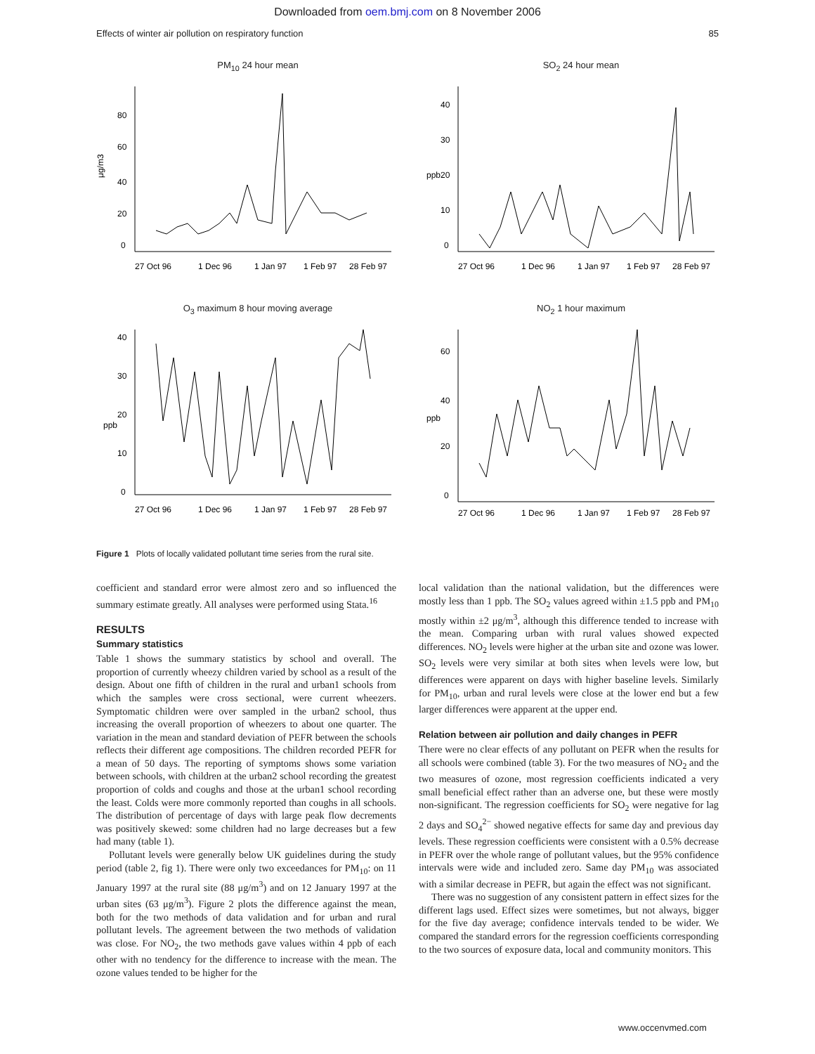Downloaded from oem.bmj.com on 8 November 2006
Effects of winter air pollution on respiratory function 85
PM<sub>10</sub> 24 hour mean
μg/m3
80
60
40
20
0
27 Oct 96
1 Dec 96
1 Jan 97
1 Feb 97
28 Feb 97
SO<sub>2</sub> 24 hour mean
ppb
40
30
20
10
0
27 Oct 96
1 Dec 96
1 Jan 97
1 Feb 97
28 Feb 97
O<sub>3</sub> maximum 8 hour moving average
ppb
40
30
20
10
0
27 Oct 96
1 Dec 96
1 Jan 97
1 Feb 97
28 Feb 97
NO<sub>2</sub> 1 hour maximum
ppb
60
40
20
0
27 Oct 96
1 Dec 96
1 Jan 97
1 Feb 97
28 Feb 97
Figure 1 Plots of locally validated pollutant time series from the rural site.
coefficient and standard error were almost zero and so influenced the summary estimate greatly. All analyses were performed using Stata.<sup>16</sup>
RESULTS
Summary statistics
Table 1 shows the summary statistics by school and overall. The proportion of currently wheezy children varied by school as a result of the design. About one fifth of children in the rural and urban1 schools from which the samples were cross sectional, were current wheezers. Symptomatic children were over sampled in the urban2 school, thus increasing the overall proportion of wheezers to about one quarter. The variation in the mean and standard deviation of PEFR between the schools reflects their different age compositions. The children recorded PEFR for a mean of 50 days. The reporting of symptoms shows some variation between schools, with children at the urban2 school recording the greatest proportion of colds and coughs and those at the urban1 school recording the least. Colds were more commonly reported than coughs in all schools. The distribution of percentage of days with large peak flow decrements was positively skewed: some children had no large decreases but a few had many (table 1).
Pollutant levels were generally below UK guidelines during the study period (table 2, fig 1). There were only two exceedances for PM<sub>10</sub>: on 11 January 1997 at the rural site (88 μg/m<sup>3</sup>) and on 12 January 1997 at the urban sites (63 μg/m<sup>3</sup>). Figure 2 plots the difference against the mean, both for the two methods of data validation and for urban and rural pollutant levels. The agreement between the two methods of validation was close. For NO<sub>2</sub>, the two methods gave values within 4 ppb of each other with no tendency for the difference to increase with the mean. The ozone values tended to be higher for the
local validation than the national validation, but the differences were mostly less than 1 ppb. The SO<sub>2</sub> values agreed within ±1.5 ppb and PM<sub>10</sub> mostly within ±2 μg/m<sup>3</sup>, although this difference tended to increase with the mean. Comparing urban with rural values showed expected differences. NO<sub>2</sub> levels were higher at the urban site and ozone was lower. SO<sub>2</sub> levels were very similar at both sites when levels were low, but differences were apparent on days with higher baseline levels. Similarly for PM<sub>10</sub>, urban and rural levels were close at the lower end but a few larger differences were apparent at the upper end.
Relation between air pollution and daily changes in PEFR
There were no clear effects of any pollutant on PEFR when the results for all schools were combined (table 3). For the two measures of NO<sub>2</sub> and the two measures of ozone, most regression coefficients indicated a very small beneficial effect rather than an adverse one, but these were mostly non-significant. The regression coefficients for SO<sub>2</sub> were negative for lag 2 days and SO<sub>4</sub><sup>2−</sup> showed negative effects for same day and previous day levels. These regression coefficients were consistent with a 0.5% decrease in PEFR over the whole range of pollutant values, but the 95% confidence intervals were wide and included zero. Same day PM<sub>10</sub> was associated with a similar decrease in PEFR, but again the effect was not significant.
There was no suggestion of any consistent pattern in effect sizes for the different lags used. Effect sizes were sometimes, but not always, bigger for the five day average; confidence intervals tended to be wider. We compared the standard errors for the regression coefficients corresponding to the two sources of exposure data, local and community monitors. This
www.occenvmed.com